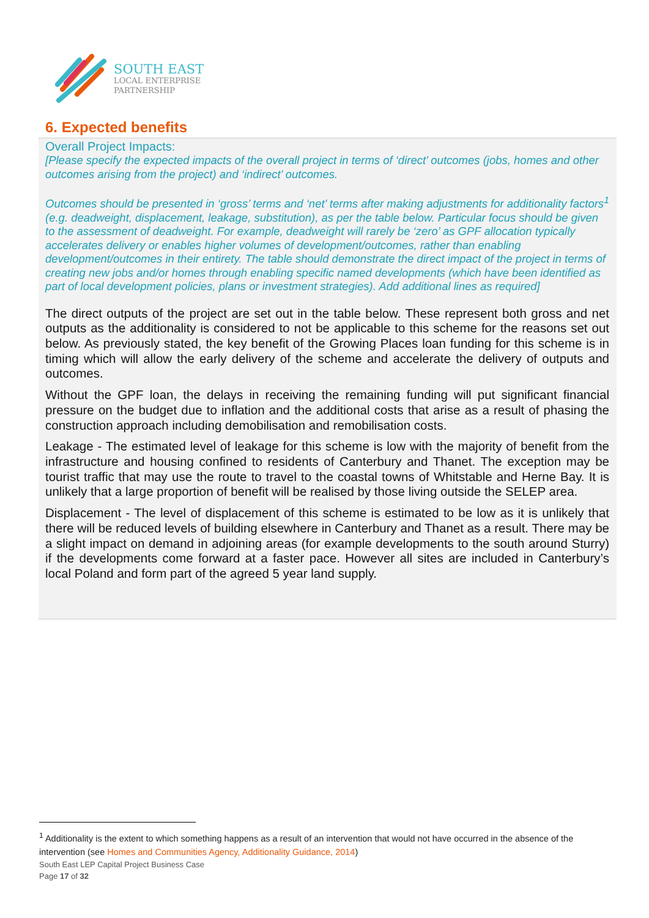SOUTH EAST
LOCAL ENTERPRISE
PARTNERSHIP
6. Expected benefits
Overall Project Impacts:
[Please specify the expected impacts of the overall project in terms of ‘direct’ outcomes (jobs, homes and other outcomes arising from the project) and ‘indirect’ outcomes.
Outcomes should be presented in ‘gross’ terms and ‘net’ terms after making adjustments for additionality factors<sup>1</sup> (e.g. deadweight, displacement, leakage, substitution), as per the table below. Particular focus should be given to the assessment of deadweight. For example, deadweight will rarely be ‘zero’ as GPF allocation typically accelerates delivery or enables higher volumes of development/outcomes, rather than enabling development/outcomes in their entirety. The table should demonstrate the direct impact of the project in terms of creating new jobs and/or homes through enabling specific named developments (which have been identified as part of local development policies, plans or investment strategies). Add additional lines as required]
The direct outputs of the project are set out in the table below. These represent both gross and net outputs as the additionality is considered to not be applicable to this scheme for the reasons set out below. As previously stated, the key benefit of the Growing Places loan funding for this scheme is in timing which will allow the early delivery of the scheme and accelerate the delivery of outputs and outcomes.
Without the GPF loan, the delays in receiving the remaining funding will put significant financial pressure on the budget due to inflation and the additional costs that arise as a result of phasing the construction approach including demobilisation and remobilisation costs.
Leakage - The estimated level of leakage for this scheme is low with the majority of benefit from the infrastructure and housing confined to residents of Canterbury and Thanet. The exception may be tourist traffic that may use the route to travel to the coastal towns of Whitstable and Herne Bay. It is unlikely that a large proportion of benefit will be realised by those living outside the SELEP area.
Displacement - The level of displacement of this scheme is estimated to be low as it is unlikely that there will be reduced levels of building elsewhere in Canterbury and Thanet as a result. There may be a slight impact on demand in adjoining areas (for example developments to the south around Sturry) if the developments come forward at a faster pace. However all sites are included in Canterbury’s local Poland and form part of the agreed 5 year land supply.
<sup>1</sup> Additionality is the extent to which something happens as a result of an intervention that would not have occurred in the absence of the intervention (see Homes and Communities Agency, Additionality Guidance, 2014)
South East LEP Capital Project Business Case
Page 17 of 32